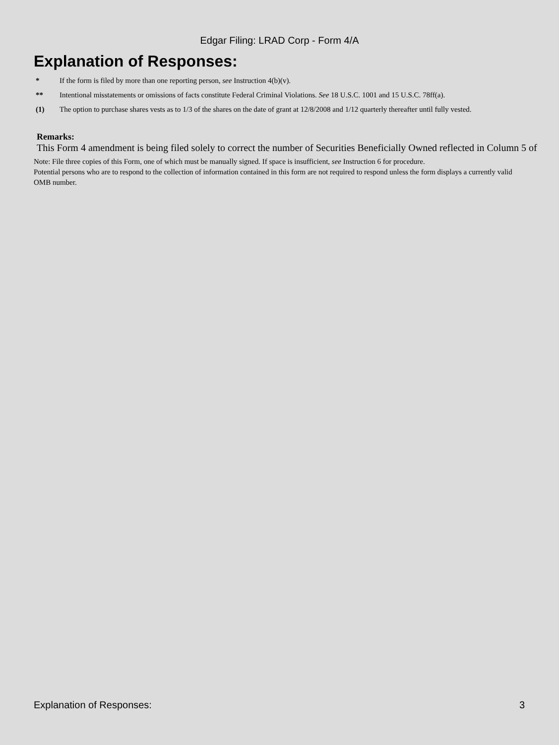Edgar Filing: LRAD Corp - Form 4/A
Explanation of Responses:
| * | If the form is filed by more than one reporting person, see Instruction 4(b)(v). |
| ** | Intentional misstatements or omissions of facts constitute Federal Criminal Violations. See 18 U.S.C. 1001 and 15 U.S.C. 78ff(a). |
| (1) | The option to purchase shares vests as to 1/3 of the shares on the date of grant at 12/8/2008 and 1/12 quarterly thereafter until fully vested. |
Remarks:
This Form 4 amendment is being filed solely to correct the number of Securities Beneficially Owned reflected in Column 5 of
Note: File three copies of this Form, one of which must be manually signed. If space is insufficient, see Instruction 6 for procedure.
Potential persons who are to respond to the collection of information contained in this form are not required to respond unless the form displays a currently valid OMB number.
Explanation of Responses: 3